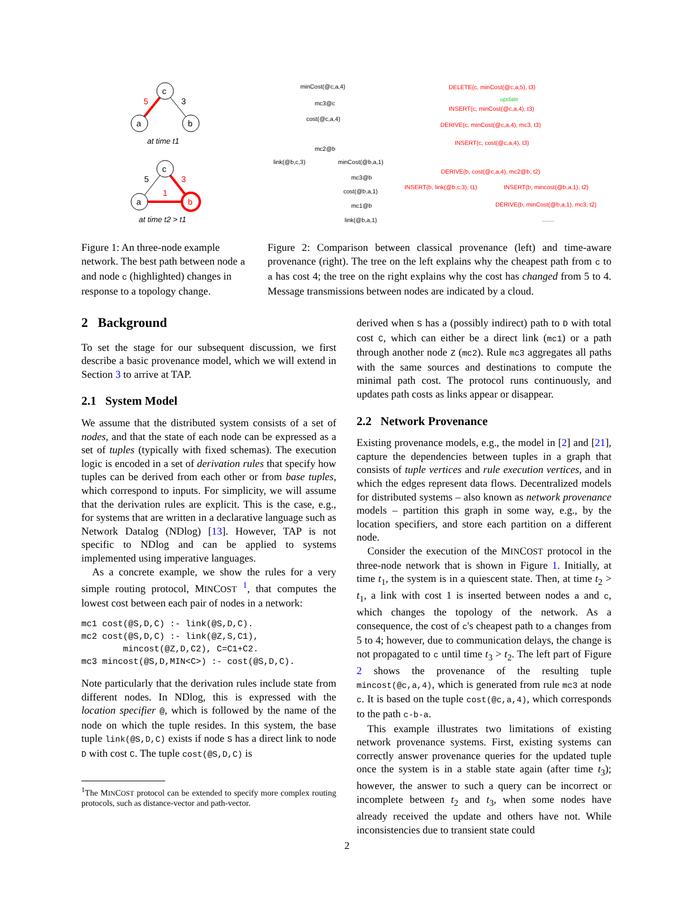c
a
b
5
3
at time t1
c
a
b
5
3
1
at time t2 > t1
minCost(@c,a,4)
mc3@c
cost(@c,a,4)
mc2@b
link(@b,c,3)
minCost(@b,a,1)
mc3@b
cost(@b,a,1)
mc1@b
link(@b,a,1)
DELETE(c, minCost(@c,a,5), t3)
update
INSERT(c, minCost(@c,a,4), t3)
DERIVE(c, minCost(@c,a,4), mc3, t3)
INSERT(c, cost(@c,a,4), t3)
DERIVE(b, cost(@c,a,4), mc2@b, t2)
INSERT(b, link(@b,c,3), t1)
INSERT(b, mincost(@b,a,1), t2)
DERIVE(b, minCost(@b,a,1), mc3, t2)
……
Figure 1: An three-node example network. The best path between node a and node c (highlighted) changes in response to a topology change.
Figure 2: Comparison between classical provenance (left) and time-aware provenance (right). The tree on the left explains why the cheapest path from c to a has cost 4; the tree on the right explains why the cost has changed from 5 to 4. Message transmissions between nodes are indicated by a cloud.
2 Background
To set the stage for our subsequent discussion, we first describe a basic provenance model, which we will extend in Section 3 to arrive at TAP.
2.1 System Model
We assume that the distributed system consists of a set of nodes, and that the state of each node can be expressed as a set of tuples (typically with fixed schemas). The execution logic is encoded in a set of derivation rules that specify how tuples can be derived from each other or from base tuples, which correspond to inputs. For simplicity, we will assume that the derivation rules are explicit. This is the case, e.g., for systems that are written in a declarative language such as Network Datalog (NDlog) [13]. However, TAP is not specific to NDlog and can be applied to systems implemented using imperative languages.
As a concrete example, we show the rules for a very simple routing protocol, MINCOST <sup>1</sup>, that computes the lowest cost between each pair of nodes in a network:
mc1 cost(@S,D,C) :- link(@S,D,C).
mc2 cost(@S,D,C) :- link(@Z,S,C1),
        mincost(@Z,D,C2), C=C1+C2.
mc3 mincost(@S,D,MIN<C>) :- cost(@S,D,C).
Note particularly that the derivation rules include state from different nodes. In NDlog, this is expressed with the location specifier @, which is followed by the name of the node on which the tuple resides. In this system, the base tuple link(@S,D,C) exists if node S has a direct link to node D with cost C. The tuple cost(@S,D,C) is
<sup>1</sup> The MINCOST protocol can be extended to specify more complex routing protocols, such as distance-vector and path-vector.
derived when S has a (possibly indirect) path to D with total cost C, which can either be a direct link (mc1) or a path through another node Z (mc2). Rule mc3 aggregates all paths with the same sources and destinations to compute the minimal path cost. The protocol runs continuously, and updates path costs as links appear or disappear.
2.2 Network Provenance
Existing provenance models, e.g., the model in [2] and [21], capture the dependencies between tuples in a graph that consists of tuple vertices and rule execution vertices, and in which the edges represent data flows. Decentralized models for distributed systems – also known as network provenance models – partition this graph in some way, e.g., by the location specifiers, and store each partition on a different node.
Consider the execution of the MINCOST protocol in the three-node network that is shown in Figure 1. Initially, at time t<sub>1</sub>, the system is in a quiescent state. Then, at time t<sub>2</sub> > t<sub>1</sub>, a link with cost 1 is inserted between nodes a and c, which changes the topology of the network. As a consequence, the cost of c's cheapest path to a changes from 5 to 4; however, due to communication delays, the change is not propagated to c until time t<sub>3</sub> > t<sub>2</sub>. The left part of Figure 2 shows the provenance of the resulting tuple mincost(@c,a,4), which is generated from rule mc3 at node c. It is based on the tuple cost(@c,a,4), which corresponds to the path c-b-a.
This example illustrates two limitations of existing network provenance systems. First, existing systems can correctly answer provenance queries for the updated tuple once the system is in a stable state again (after time t<sub>3</sub>); however, the answer to such a query can be incorrect or incomplete between t<sub>2</sub> and t<sub>3</sub>, when some nodes have already received the update and others have not. While inconsistencies due to transient state could
2